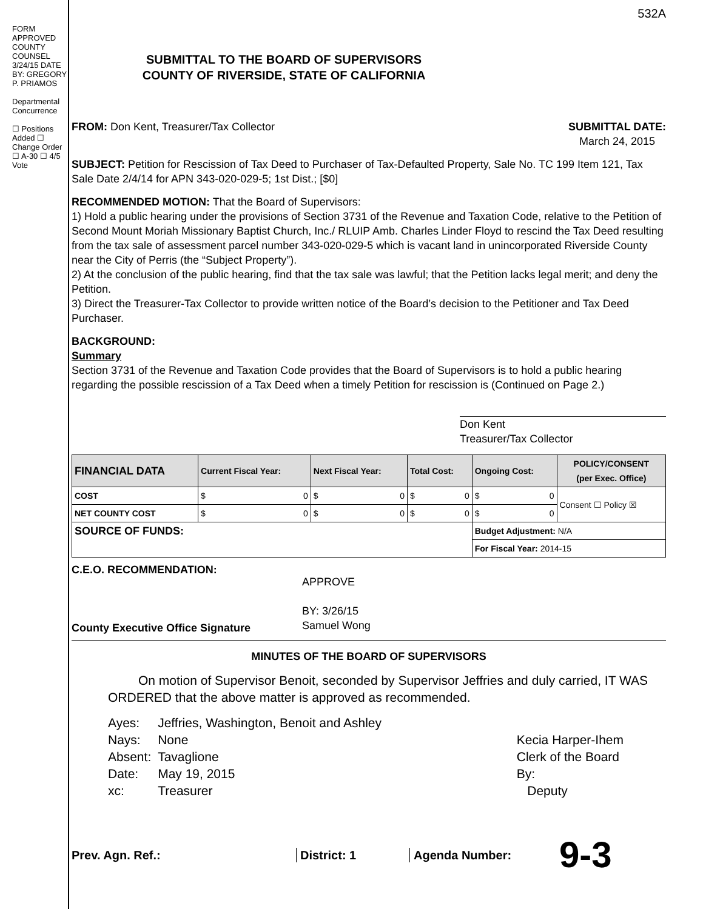FORM APPROVED COUNTY COUNSEL 3/24/15 DATE
BY: GREGORY P. PRIAMOS
Departmental Concurrence
☐ Positions Added ☐ Change Order
☐ A-30 ☐ 4/5 Vote
SUBMITTAL TO THE BOARD OF SUPERVISORS
COUNTY OF RIVERSIDE, STATE OF CALIFORNIA
532A
FROM: Don Kent, Treasurer/Tax Collector
SUBMITTAL DATE:
March 24, 2015
SUBJECT: Petition for Rescission of Tax Deed to Purchaser of Tax-Defaulted Property, Sale No. TC 199 Item 121, Tax Sale Date 2/4/14 for APN 343-020-029-5; 1st Dist.; [$0]
RECOMMENDED MOTION: That the Board of Supervisors:
1) Hold a public hearing under the provisions of Section 3731 of the Revenue and Taxation Code, relative to the Petition of Second Mount Moriah Missionary Baptist Church, Inc./ RLUIP Amb. Charles Linder Floyd to rescind the Tax Deed resulting from the tax sale of assessment parcel number 343-020-029-5 which is vacant land in unincorporated Riverside County near the City of Perris (the “Subject Property”).
2) At the conclusion of the public hearing, find that the tax sale was lawful; that the Petition lacks legal merit; and deny the Petition.
3) Direct the Treasurer-Tax Collector to provide written notice of the Board’s decision to the Petitioner and Tax Deed Purchaser.
BACKGROUND:
Summary
Section 3731 of the Revenue and Taxation Code provides that the Board of Supervisors is to hold a public hearing regarding the possible rescission of a Tax Deed when a timely Petition for rescission is (Continued on Page 2.)
Don Kent
Treasurer/Tax Collector
| FINANCIAL DATA | Current Fiscal Year: | Next Fiscal Year: | Total Cost: | Ongoing Cost: | POLICY/CONSENT (per Exec. Office) |
| --- | --- | --- | --- | --- | --- |
| COST | $ 0 | $ 0 | $ 0 | $ 0 | Consent ☐ Policy ☒ |
| NET COUNTY COST | $ 0 | $ 0 | $ 0 | $ 0 | |
| SOURCE OF FUNDS: | | | | Budget Adjustment: N/A | |
| | | | | For Fiscal Year: 2014-15 | |
C.E.O. RECOMMENDATION:
County Executive Office Signature
APPROVE
BY: 3/26/15
Samuel Wong
MINUTES OF THE BOARD OF SUPERVISORS
On motion of Supervisor Benoit, seconded by Supervisor Jeffries and duly carried, IT WAS ORDERED that the above matter is approved as recommended.
| Ayes: | Jeffries, Washington, Benoit and Ashley |
| Nays: | None |
| Absent: | Tavaglione |
| Date: | May 19, 2015 |
| xc: | Treasurer |
Kecia Harper-Ihem
Clerk of the Board
By:
Deputy
Prev. Agn. Ref.: District: 1 Agenda Number:
9-3